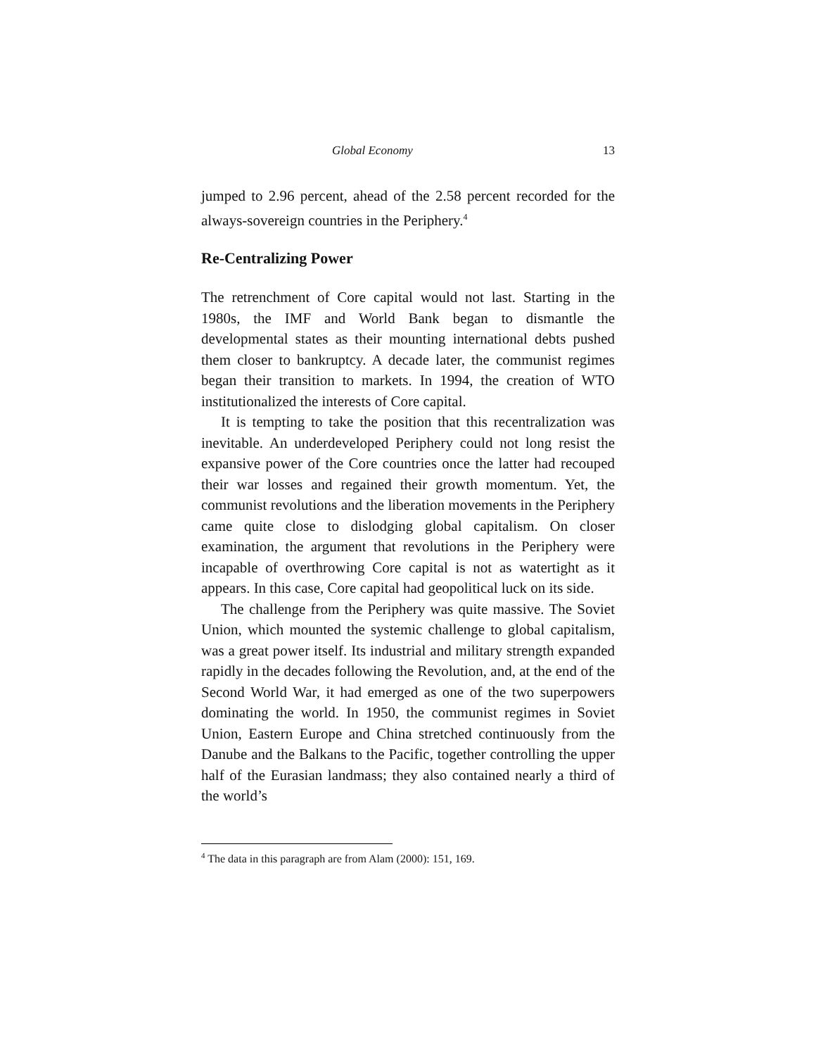Global Economy 13
jumped to 2.96 percent, ahead of the 2.58 percent recorded for the always-sovereign countries in the Periphery.<sup>4</sup>
Re-Centralizing Power
The retrenchment of Core capital would not last. Starting in the 1980s, the IMF and World Bank began to dismantle the developmental states as their mounting international debts pushed them closer to bankruptcy. A decade later, the communist regimes began their transition to markets. In 1994, the creation of WTO institutionalized the interests of Core capital.
It is tempting to take the position that this recentralization was inevitable. An underdeveloped Periphery could not long resist the expansive power of the Core countries once the latter had recouped their war losses and regained their growth momentum. Yet, the communist revolutions and the liberation movements in the Periphery came quite close to dislodging global capitalism. On closer examination, the argument that revolutions in the Periphery were incapable of overthrowing Core capital is not as watertight as it appears. In this case, Core capital had geopolitical luck on its side.
The challenge from the Periphery was quite massive. The Soviet Union, which mounted the systemic challenge to global capitalism, was a great power itself. Its industrial and military strength expanded rapidly in the decades following the Revolution, and, at the end of the Second World War, it had emerged as one of the two superpowers dominating the world. In 1950, the communist regimes in Soviet Union, Eastern Europe and China stretched continuously from the Danube and the Balkans to the Pacific, together controlling the upper half of the Eurasian landmass; they also contained nearly a third of the world’s
<sup>4</sup> The data in this paragraph are from Alam (2000): 151, 169.